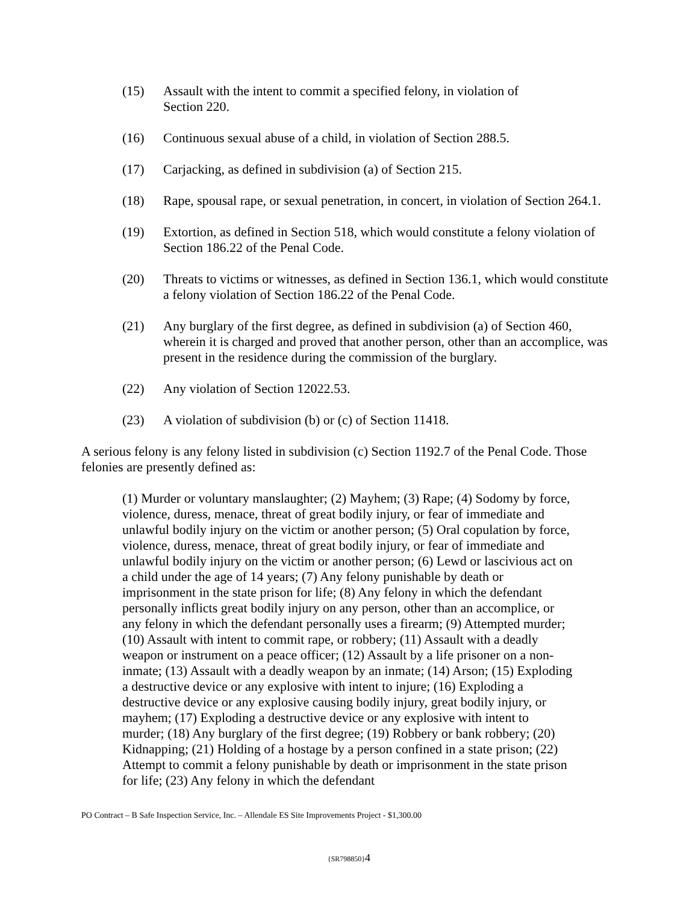(15) Assault with the intent to commit a specified felony, in violation of
Section 220.
(16) Continuous sexual abuse of a child, in violation of Section 288.5.
(17) Carjacking, as defined in subdivision (a) of Section 215.
(18) Rape, spousal rape, or sexual penetration, in concert, in violation of Section 264.1.
(19) Extortion, as defined in Section 518, which would constitute a felony violation of Section 186.22 of the Penal Code.
(20) Threats to victims or witnesses, as defined in Section 136.1, which would constitute a felony violation of Section 186.22 of the Penal Code.
(21) Any burglary of the first degree, as defined in subdivision (a) of Section 460, wherein it is charged and proved that another person, other than an accomplice, was present in the residence during the commission of the burglary.
(22) Any violation of Section 12022.53.
(23) A violation of subdivision (b) or (c) of Section 11418.
A serious felony is any felony listed in subdivision (c) Section 1192.7 of the Penal Code. Those felonies are presently defined as:
(1) Murder or voluntary manslaughter; (2) Mayhem; (3) Rape; (4) Sodomy by force, violence, duress, menace, threat of great bodily injury, or fear of immediate and unlawful bodily injury on the victim or another person; (5) Oral copulation by force, violence, duress, menace, threat of great bodily injury, or fear of immediate and unlawful bodily injury on the victim or another person; (6) Lewd or lascivious act on a child under the age of 14 years; (7) Any felony punishable by death or imprisonment in the state prison for life; (8) Any felony in which the defendant personally inflicts great bodily injury on any person, other than an accomplice, or any felony in which the defendant personally uses a firearm; (9) Attempted murder; (10) Assault with intent to commit rape, or robbery; (11) Assault with a deadly weapon or instrument on a peace officer; (12) Assault by a life prisoner on a non-inmate; (13) Assault with a deadly weapon by an inmate; (14) Arson; (15) Exploding a destructive device or any explosive with intent to injure; (16) Exploding a destructive device or any explosive causing bodily injury, great bodily injury, or mayhem; (17) Exploding a destructive device or any explosive with intent to murder; (18) Any burglary of the first degree; (19) Robbery or bank robbery; (20) Kidnapping; (21) Holding of a hostage by a person confined in a state prison; (22) Attempt to commit a felony punishable by death or imprisonment in the state prison for life; (23) Any felony in which the defendant
PO Contract – B Safe Inspection Service, Inc. – Allendale ES Site Improvements Project - $1,300.00
{SR798850}4